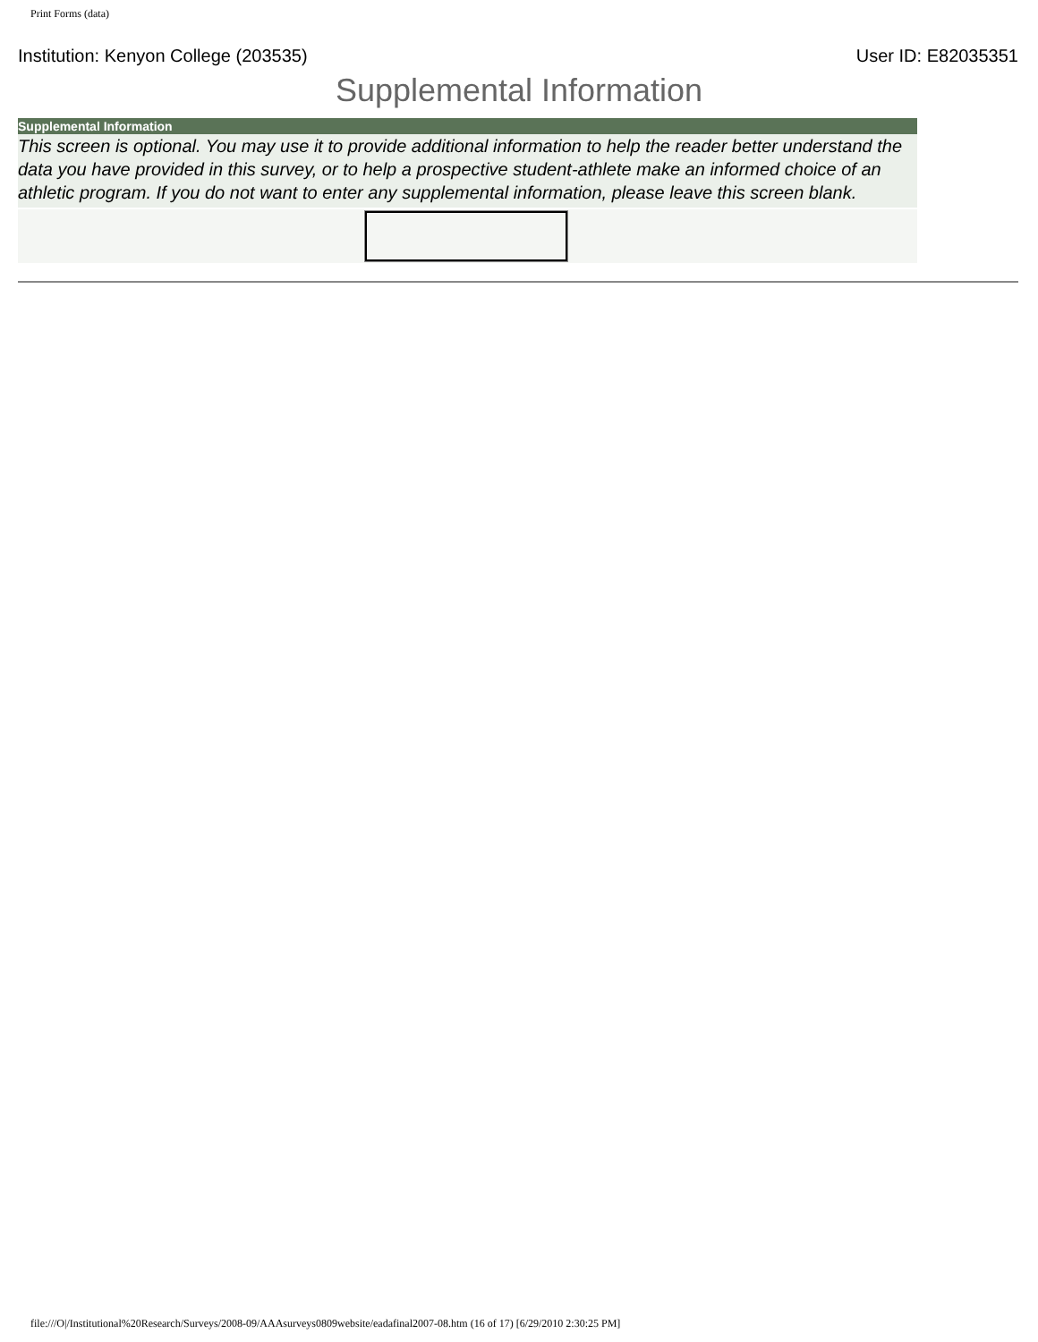Print Forms (data)
Institution: Kenyon College (203535) User ID: E82035351
Supplemental Information
Supplemental Information
This screen is optional. You may use it to provide additional information to help the reader better understand the data you have provided in this survey, or to help a prospective student-athlete make an informed choice of an athletic program. If you do not want to enter any supplemental information, please leave this screen blank.
file:///O|/Institutional%20Research/Surveys/2008-09/AAAsurveys0809website/eadafinal2007-08.htm (16 of 17) [6/29/2010 2:30:25 PM]